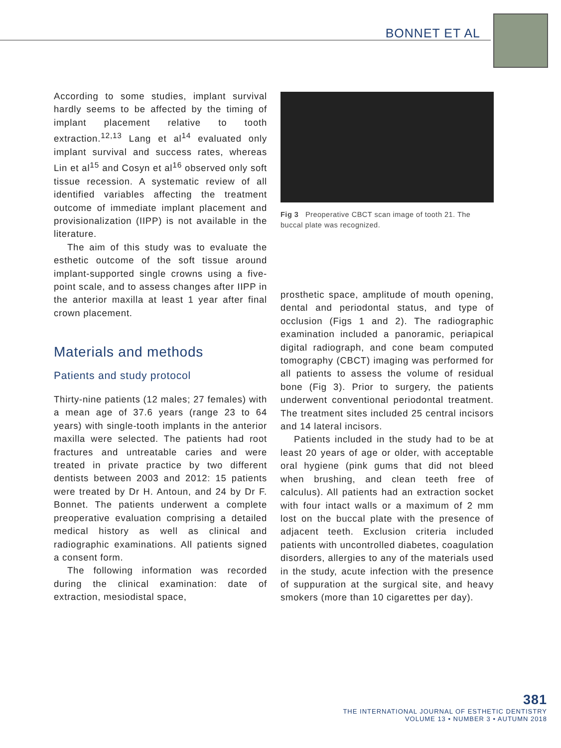BONNET ET AL
According to some studies, implant survival hardly seems to be affected by the timing of implant placement relative to tooth extraction.<sup>12,13</sup> Lang et al<sup>14</sup> evaluated only implant survival and success rates, whereas Lin et al<sup>15</sup> and Cosyn et al<sup>16</sup> observed only soft tissue recession. A systematic review of all identified variables affecting the treatment outcome of immediate implant placement and provisionalization (IIPP) is not available in the literature.
The aim of this study was to evaluate the esthetic outcome of the soft tissue around implant-supported single crowns using a five-point scale, and to assess changes after IIPP in the anterior maxilla at least 1 year after final crown placement.
Materials and methods
Patients and study protocol
Thirty-nine patients (12 males; 27 females) with a mean age of 37.6 years (range 23 to 64 years) with single-tooth implants in the anterior maxilla were selected. The patients had root fractures and untreatable caries and were treated in private practice by two different dentists between 2003 and 2012: 15 patients were treated by Dr H. Antoun, and 24 by Dr F. Bonnet. The patients underwent a complete preoperative evaluation comprising a detailed medical history as well as clinical and radiographic examinations. All patients signed a consent form.
The following information was recorded during the clinical examination: date of extraction, mesiodistal space,
Fig 3 Preoperative CBCT scan image of tooth 21. The buccal plate was recognized.
prosthetic space, amplitude of mouth opening, dental and periodontal status, and type of occlusion (Figs 1 and 2). The radiographic examination included a panoramic, periapical digital radiograph, and cone beam computed tomography (CBCT) imaging was performed for all patients to assess the volume of residual bone (Fig 3). Prior to surgery, the patients underwent conventional periodontal treatment. The treatment sites included 25 central incisors and 14 lateral incisors.
Patients included in the study had to be at least 20 years of age or older, with acceptable oral hygiene (pink gums that did not bleed when brushing, and clean teeth free of calculus). All patients had an extraction socket with four intact walls or a maximum of 2 mm lost on the buccal plate with the presence of adjacent teeth. Exclusion criteria included patients with uncontrolled diabetes, coagulation disorders, allergies to any of the materials used in the study, acute infection with the presence of suppuration at the surgical site, and heavy smokers (more than 10 cigarettes per day).
381
THE INTERNATIONAL JOURNAL OF ESTHETIC DENTISTRY
VOLUME 13 • NUMBER 3 • AUTUMN 2018